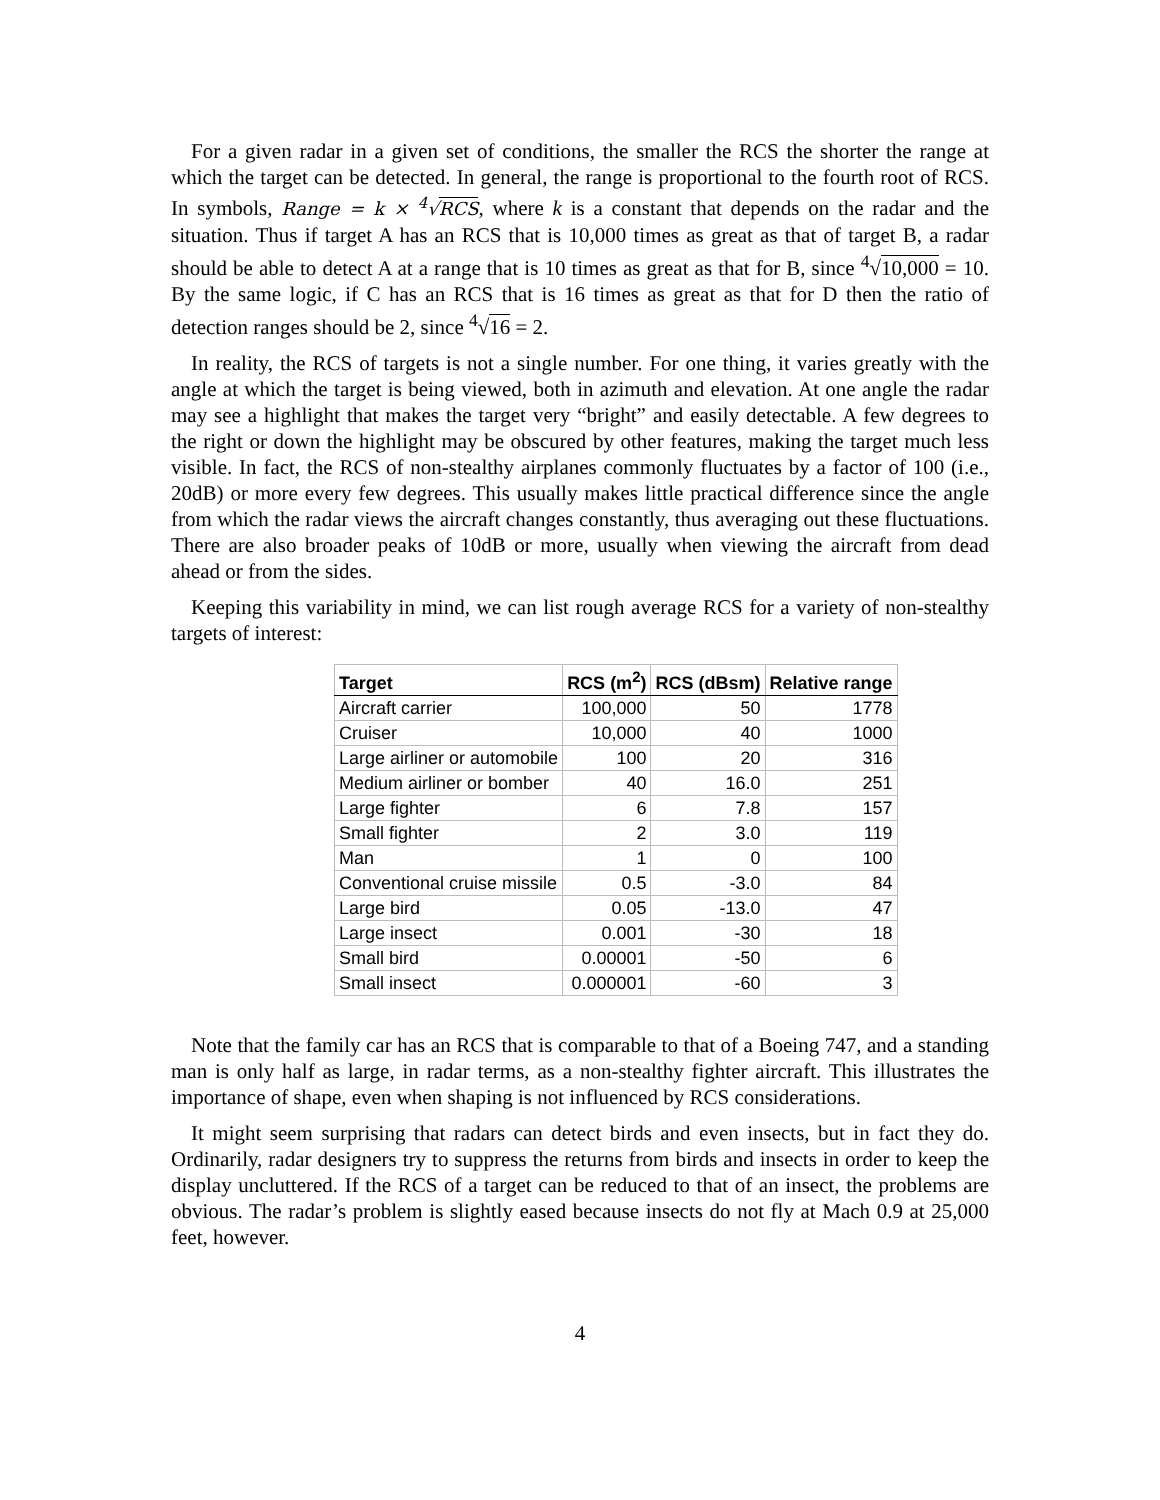For a given radar in a given set of conditions, the smaller the RCS the shorter the range at which the target can be detected. In general, the range is proportional to the fourth root of RCS. In symbols, Range = k × <sup>4</sup>√RCS, where k is a constant that depends on the radar and the situation. Thus if target A has an RCS that is 10,000 times as great as that of target B, a radar should be able to detect A at a range that is 10 times as great as that for B, since <sup>4</sup>√10,000 = 10. By the same logic, if C has an RCS that is 16 times as great as that for D then the ratio of detection ranges should be 2, since <sup>4</sup>√16 = 2.
In reality, the RCS of targets is not a single number. For one thing, it varies greatly with the angle at which the target is being viewed, both in azimuth and elevation. At one angle the radar may see a highlight that makes the target very “bright” and easily detectable. A few degrees to the right or down the highlight may be obscured by other features, making the target much less visible. In fact, the RCS of non-stealthy airplanes commonly fluctuates by a factor of 100 (i.e., 20dB) or more every few degrees. This usually makes little practical difference since the angle from which the radar views the aircraft changes constantly, thus averaging out these fluctuations. There are also broader peaks of 10dB or more, usually when viewing the aircraft from dead ahead or from the sides.
Keeping this variability in mind, we can list rough average RCS for a variety of non-stealthy targets of interest:
| Target | RCS (m<sup>2</sup>) | RCS (dBsm) | Relative range |
| --- | --- | --- | --- |
| Aircraft carrier | 100,000 | 50 | 1778 |
| Cruiser | 10,000 | 40 | 1000 |
| Large airliner or automobile | 100 | 20 | 316 |
| Medium airliner or bomber | 40 | 16.0 | 251 |
| Large fighter | 6 | 7.8 | 157 |
| Small fighter | 2 | 3.0 | 119 |
| Man | 1 | 0 | 100 |
| Conventional cruise missile | 0.5 | -3.0 | 84 |
| Large bird | 0.05 | -13.0 | 47 |
| Large insect | 0.001 | -30 | 18 |
| Small bird | 0.00001 | -50 | 6 |
| Small insect | 0.000001 | -60 | 3 |
Note that the family car has an RCS that is comparable to that of a Boeing 747, and a standing man is only half as large, in radar terms, as a non-stealthy fighter aircraft. This illustrates the importance of shape, even when shaping is not influenced by RCS considerations.
It might seem surprising that radars can detect birds and even insects, but in fact they do. Ordinarily, radar designers try to suppress the returns from birds and insects in order to keep the display uncluttered. If the RCS of a target can be reduced to that of an insect, the problems are obvious. The radar’s problem is slightly eased because insects do not fly at Mach 0.9 at 25,000 feet, however.
4